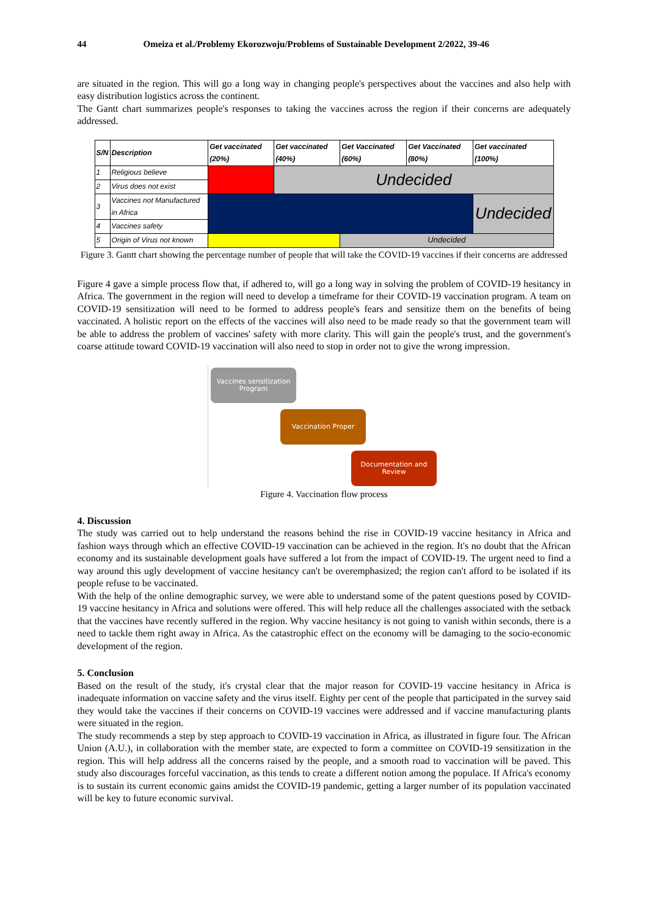44 Omeiza et al./Problemy Ekorozwoju/Problems of Sustainable Development 2/2022, 39-46
are situated in the region. This will go a long way in changing people's perspectives about the vaccines and also help with easy distribution logistics across the continent.
The Gantt chart summarizes people's responses to taking the vaccines across the region if their concerns are adequately addressed.
| S/N | Description | Get vaccinated (20%) | Get vaccinated (40%) | Get Vaccinated (60%) | Get Vaccinated (80%) | Get vaccinated (100%) |
| --- | --- | --- | --- | --- | --- | --- |
| 1 | Religious believe | | Undecided | | | |
| 2 | Virus does not exist | | | | | |
| 3 | Vaccines not Manufactured in Africa | | | | | Undecided |
| 4 | Vaccines safety | | | | | |
| 5 | Origin of Virus not known | | | Undecided | | |
Figure 3. Gantt chart showing the percentage number of people that will take the COVID-19 vaccines if their concerns are addressed
Figure 4 gave a simple process flow that, if adhered to, will go a long way in solving the problem of COVID-19 hesitancy in Africa. The government in the region will need to develop a timeframe for their COVID-19 vaccination program. A team on COVID-19 sensitization will need to be formed to address people's fears and sensitize them on the benefits of being vaccinated. A holistic report on the effects of the vaccines will also need to be made ready so that the government team will be able to address the problem of vaccines' safety with more clarity. This will gain the people's trust, and the government's coarse attitude toward COVID-19 vaccination will also need to stop in order not to give the wrong impression.
Vaccines sensitization Program
Vaccination Proper
Documentation and Review
Figure 4. Vaccination flow process
4. Discussion
The study was carried out to help understand the reasons behind the rise in COVID-19 vaccine hesitancy in Africa and fashion ways through which an effective COVID-19 vaccination can be achieved in the region. It's no doubt that the African economy and its sustainable development goals have suffered a lot from the impact of COVID-19. The urgent need to find a way around this ugly development of vaccine hesitancy can't be overemphasized; the region can't afford to be isolated if its people refuse to be vaccinated.
With the help of the online demographic survey, we were able to understand some of the patent questions posed by COVID-19 vaccine hesitancy in Africa and solutions were offered. This will help reduce all the challenges associated with the setback that the vaccines have recently suffered in the region. Why vaccine hesitancy is not going to vanish within seconds, there is a need to tackle them right away in Africa. As the catastrophic effect on the economy will be damaging to the socio-economic development of the region.
5. Conclusion
Based on the result of the study, it's crystal clear that the major reason for COVID-19 vaccine hesitancy in Africa is inadequate information on vaccine safety and the virus itself. Eighty per cent of the people that participated in the survey said they would take the vaccines if their concerns on COVID-19 vaccines were addressed and if vaccine manufacturing plants were situated in the region.
The study recommends a step by step approach to COVID-19 vaccination in Africa, as illustrated in figure four. The African Union (A.U.), in collaboration with the member state, are expected to form a committee on COVID-19 sensitization in the region. This will help address all the concerns raised by the people, and a smooth road to vaccination will be paved. This study also discourages forceful vaccination, as this tends to create a different notion among the populace. If Africa's economy is to sustain its current economic gains amidst the COVID-19 pandemic, getting a larger number of its population vaccinated will be key to future economic survival.